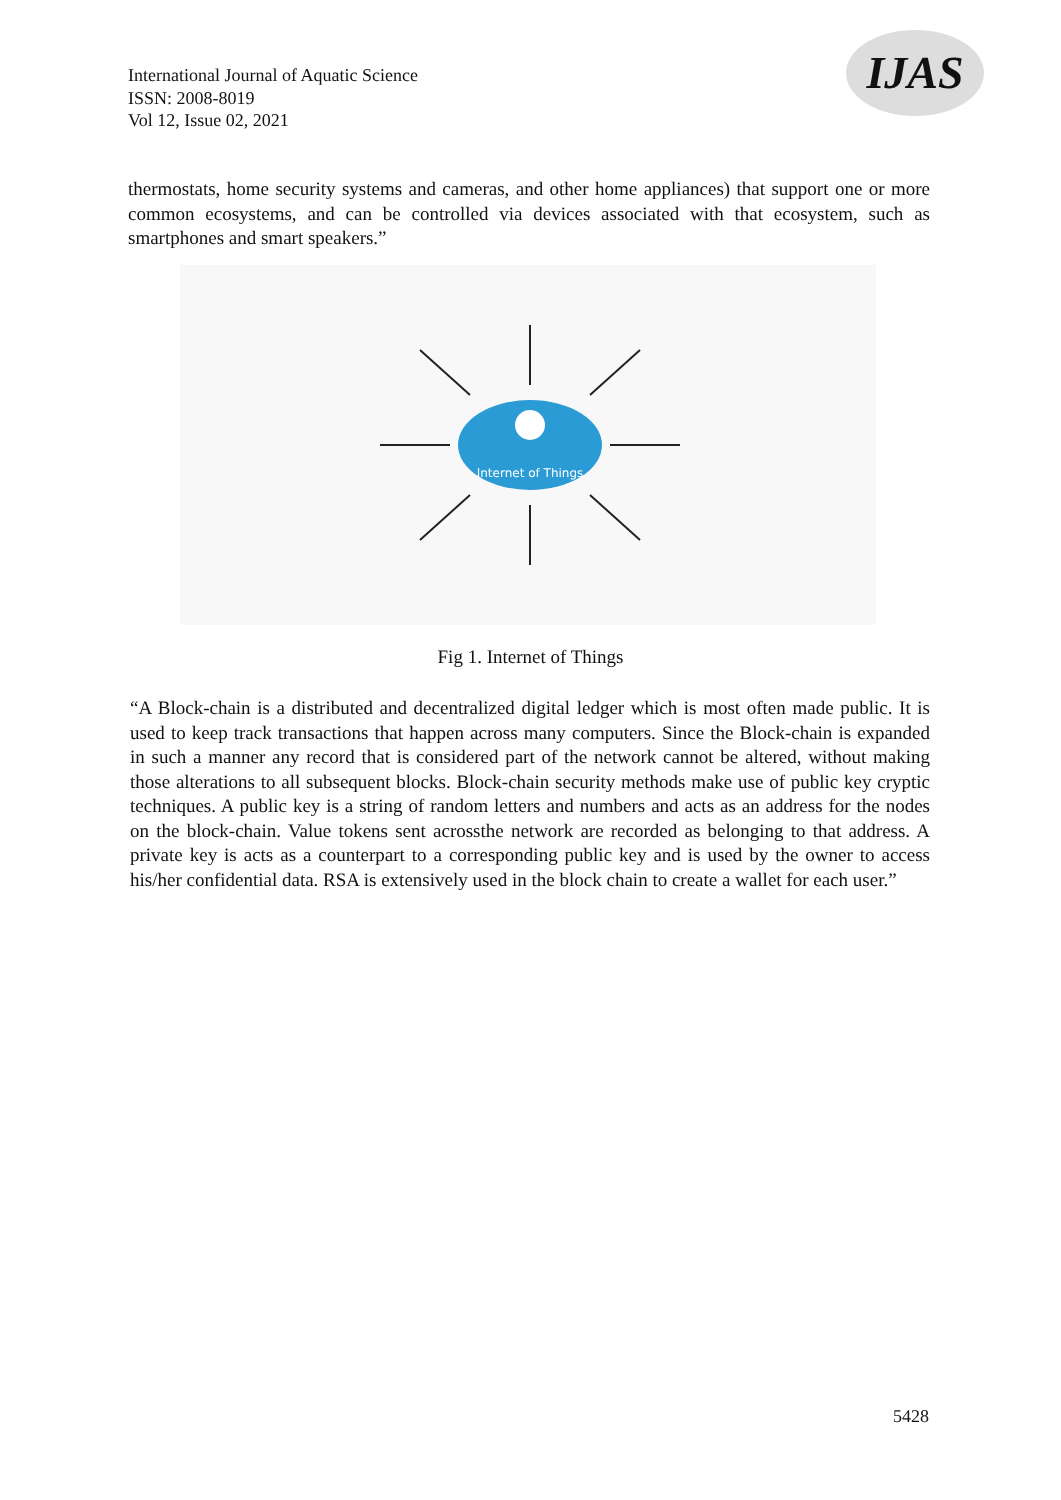International Journal of Aquatic Science
ISSN: 2008-8019
Vol 12, Issue 02, 2021
IJAS
thermostats, home security systems and cameras, and other home appliances) that support one or more common ecosystems, and can be controlled via devices associated with that ecosystem, such as smartphones and smart speakers.”
Internet of Things
Fig 1. Internet of Things
“A Block-chain is a distributed and decentralized digital ledger which is most often made public. It is used to keep track transactions that happen across many computers. Since the Block-chain is expanded in such a manner any record that is considered part of the network cannot be altered, without making those alterations to all subsequent blocks. Block-chain security methods make use of public key cryptic techniques. A public key is a string of random letters and numbers and acts as an address for the nodes on the block-chain. Value tokens sent acrossthe network are recorded as belonging to that address. A private key is acts as a counterpart to a corresponding public key and is used by the owner to access his/her confidential data. RSA is extensively used in the block chain to create a wallet for each user.”
5428